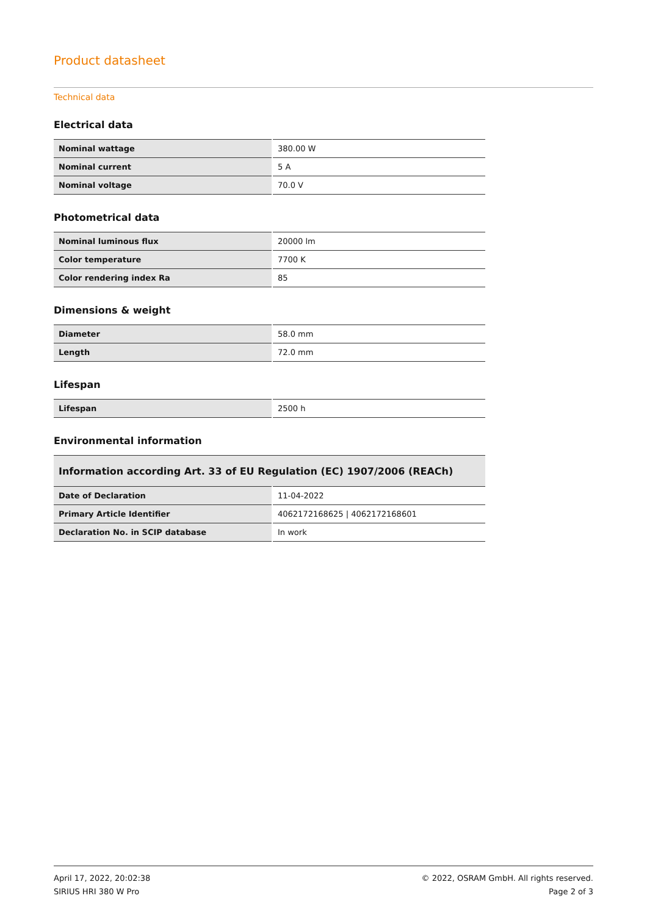Product datasheet
Technical data
Electrical data
| Nominal wattage | 380.00 W |
| Nominal current | 5 A |
| Nominal voltage | 70.0 V |
Photometrical data
| Nominal luminous flux | 20000 lm |
| Color temperature | 7700 K |
| Color rendering index Ra | 85 |
Dimensions & weight
| Diameter | 58.0 mm |
| Length | 72.0 mm |
Lifespan
| Lifespan | 2500 h |
Environmental information
| Information according Art. 33 of EU Regulation (EC) 1907/2006 (REACh) | |
| --- | --- |
| Date of Declaration | 11-04-2022 |
| Primary Article Identifier | 4062172168625 / 4062172168601 |
| Declaration No. in SCIP database | In work |
April 17, 2022, 20:02:38
SIRIUS HRI 380 W Pro
© 2022, OSRAM GmbH. All rights reserved.
Page 2 of 3